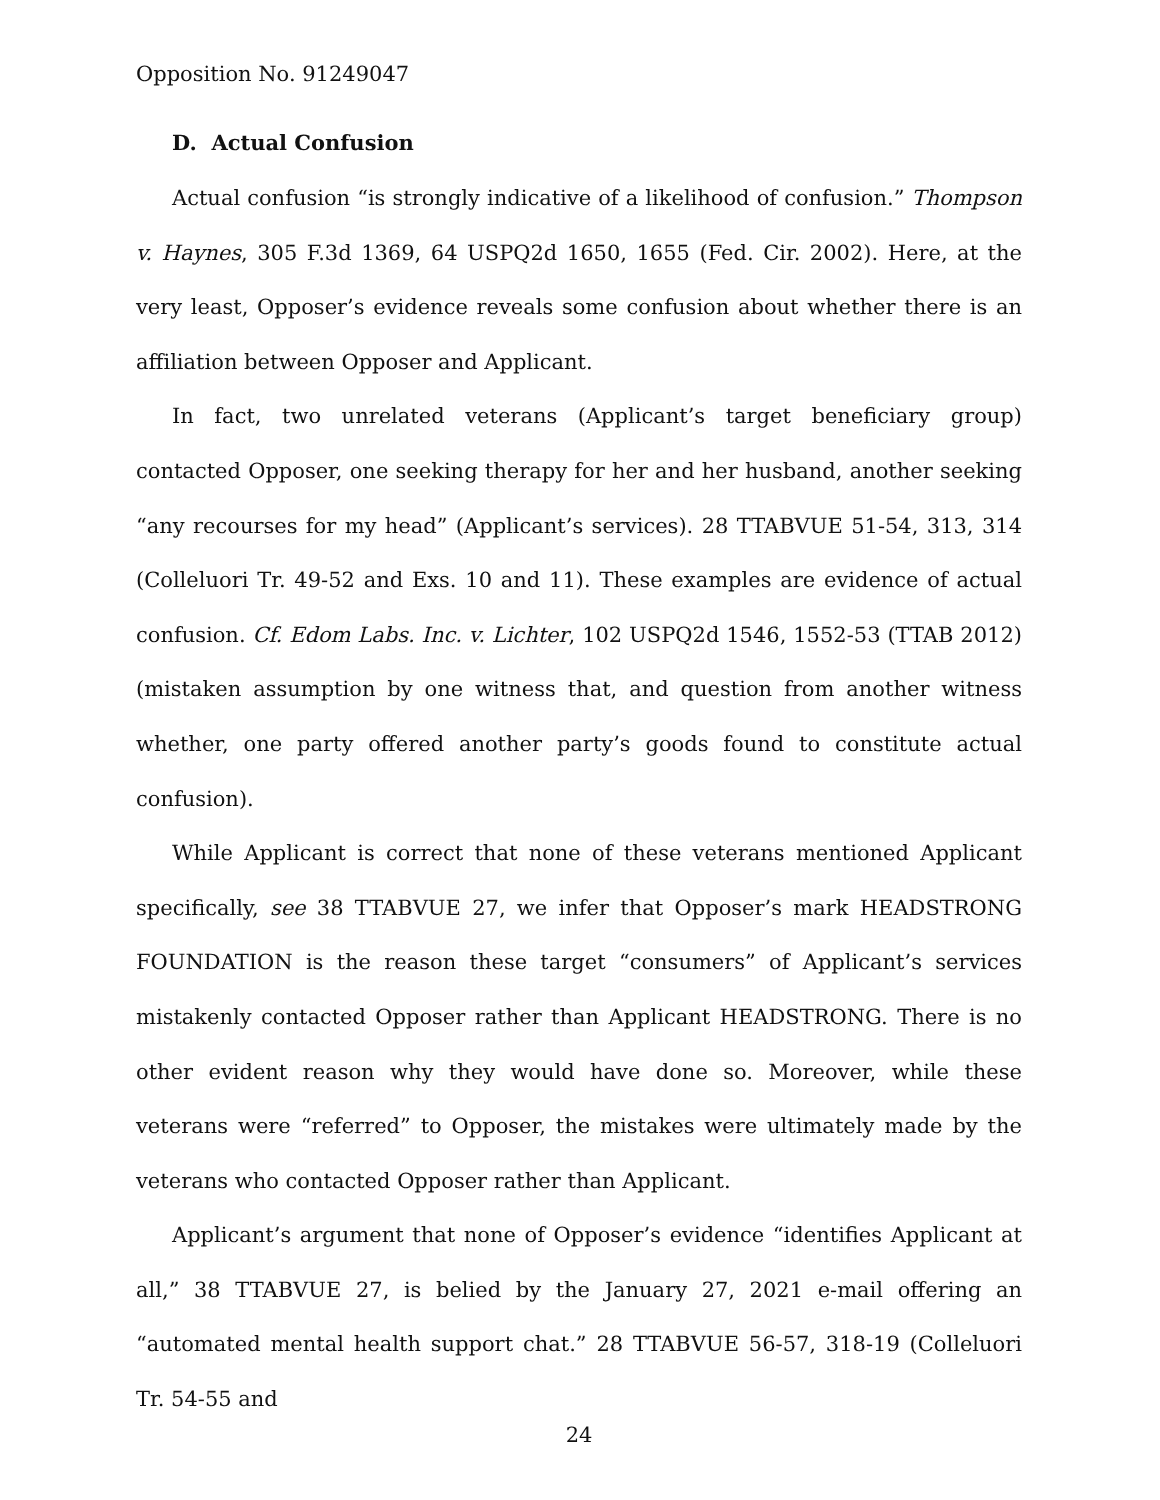Opposition No. 91249047
D. Actual Confusion
Actual confusion “is strongly indicative of a likelihood of confusion.” Thompson v. Haynes, 305 F.3d 1369, 64 USPQ2d 1650, 1655 (Fed. Cir. 2002). Here, at the very least, Opposer’s evidence reveals some confusion about whether there is an affiliation between Opposer and Applicant.
In fact, two unrelated veterans (Applicant’s target beneficiary group) contacted Opposer, one seeking therapy for her and her husband, another seeking “any recourses for my head” (Applicant’s services). 28 TTABVUE 51-54, 313, 314 (Colleluori Tr. 49-52 and Exs. 10 and 11). These examples are evidence of actual confusion. Cf. Edom Labs. Inc. v. Lichter, 102 USPQ2d 1546, 1552-53 (TTAB 2012) (mistaken assumption by one witness that, and question from another witness whether, one party offered another party’s goods found to constitute actual confusion).
While Applicant is correct that none of these veterans mentioned Applicant specifically, see 38 TTABVUE 27, we infer that Opposer’s mark HEADSTRONG FOUNDATION is the reason these target “consumers” of Applicant’s services mistakenly contacted Opposer rather than Applicant HEADSTRONG. There is no other evident reason why they would have done so. Moreover, while these veterans were “referred” to Opposer, the mistakes were ultimately made by the veterans who contacted Opposer rather than Applicant.
Applicant’s argument that none of Opposer’s evidence “identifies Applicant at all,” 38 TTABVUE 27, is belied by the January 27, 2021 e-mail offering an “automated mental health support chat.” 28 TTABVUE 56-57, 318-19 (Colleluori Tr. 54-55 and
24